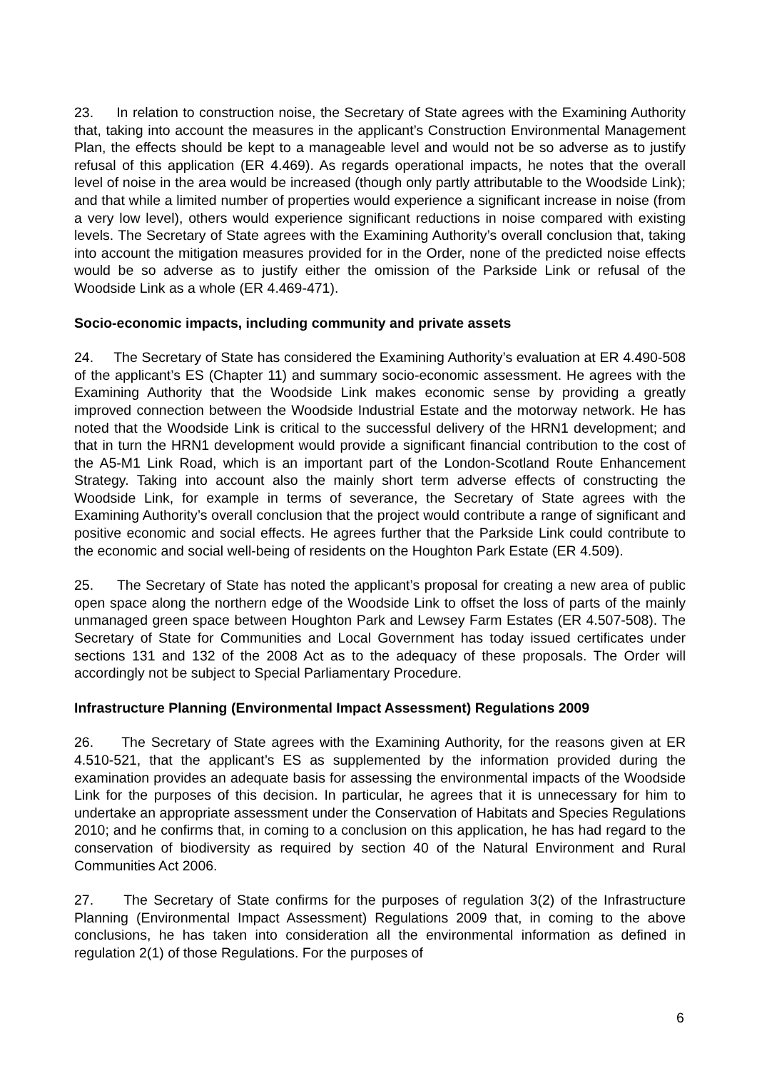23. In relation to construction noise, the Secretary of State agrees with the Examining Authority that, taking into account the measures in the applicant’s Construction Environmental Management Plan, the effects should be kept to a manageable level and would not be so adverse as to justify refusal of this application (ER 4.469). As regards operational impacts, he notes that the overall level of noise in the area would be increased (though only partly attributable to the Woodside Link); and that while a limited number of properties would experience a significant increase in noise (from a very low level), others would experience significant reductions in noise compared with existing levels. The Secretary of State agrees with the Examining Authority’s overall conclusion that, taking into account the mitigation measures provided for in the Order, none of the predicted noise effects would be so adverse as to justify either the omission of the Parkside Link or refusal of the Woodside Link as a whole (ER 4.469-471).
Socio-economic impacts, including community and private assets
24. The Secretary of State has considered the Examining Authority’s evaluation at ER 4.490-508 of the applicant’s ES (Chapter 11) and summary socio-economic assessment. He agrees with the Examining Authority that the Woodside Link makes economic sense by providing a greatly improved connection between the Woodside Industrial Estate and the motorway network. He has noted that the Woodside Link is critical to the successful delivery of the HRN1 development; and that in turn the HRN1 development would provide a significant financial contribution to the cost of the A5-M1 Link Road, which is an important part of the London-Scotland Route Enhancement Strategy. Taking into account also the mainly short term adverse effects of constructing the Woodside Link, for example in terms of severance, the Secretary of State agrees with the Examining Authority’s overall conclusion that the project would contribute a range of significant and positive economic and social effects. He agrees further that the Parkside Link could contribute to the economic and social well-being of residents on the Houghton Park Estate (ER 4.509).
25. The Secretary of State has noted the applicant’s proposal for creating a new area of public open space along the northern edge of the Woodside Link to offset the loss of parts of the mainly unmanaged green space between Houghton Park and Lewsey Farm Estates (ER 4.507-508). The Secretary of State for Communities and Local Government has today issued certificates under sections 131 and 132 of the 2008 Act as to the adequacy of these proposals. The Order will accordingly not be subject to Special Parliamentary Procedure.
Infrastructure Planning (Environmental Impact Assessment) Regulations 2009
26. The Secretary of State agrees with the Examining Authority, for the reasons given at ER 4.510-521, that the applicant’s ES as supplemented by the information provided during the examination provides an adequate basis for assessing the environmental impacts of the Woodside Link for the purposes of this decision. In particular, he agrees that it is unnecessary for him to undertake an appropriate assessment under the Conservation of Habitats and Species Regulations 2010; and he confirms that, in coming to a conclusion on this application, he has had regard to the conservation of biodiversity as required by section 40 of the Natural Environment and Rural Communities Act 2006.
27. The Secretary of State confirms for the purposes of regulation 3(2) of the Infrastructure Planning (Environmental Impact Assessment) Regulations 2009 that, in coming to the above conclusions, he has taken into consideration all the environmental information as defined in regulation 2(1) of those Regulations. For the purposes of
6